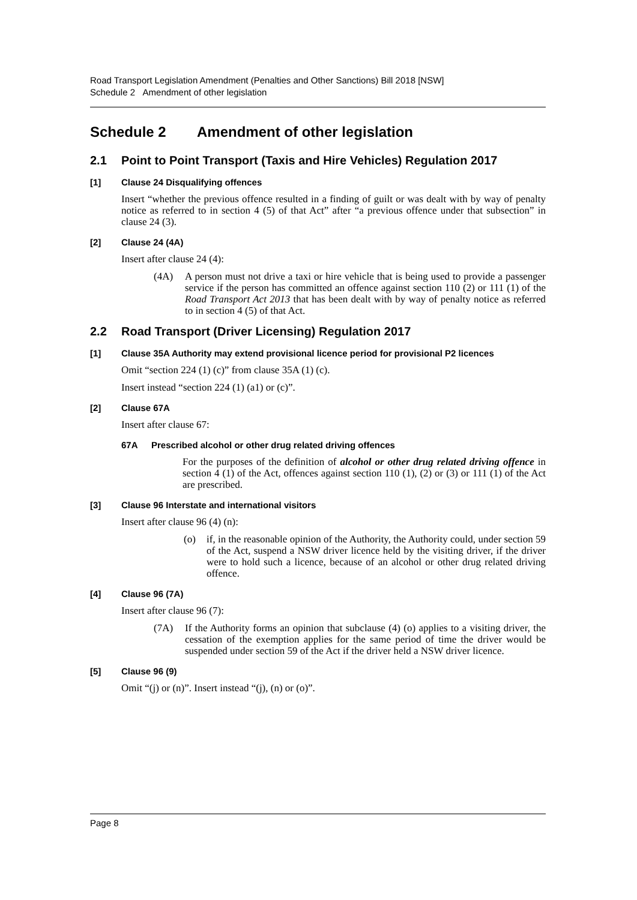Road Transport Legislation Amendment (Penalties and Other Sanctions) Bill 2018 [NSW]
Schedule 2 Amendment of other legislation
Schedule 2 Amendment of other legislation
2.1 Point to Point Transport (Taxis and Hire Vehicles) Regulation 2017
[1] Clause 24 Disqualifying offences
Insert “whether the previous offence resulted in a finding of guilt or was dealt with by way of penalty notice as referred to in section 4 (5) of that Act” after “a previous offence under that subsection” in clause 24 (3).
[2] Clause 24 (4A)
Insert after clause 24 (4):
(4A) A person must not drive a taxi or hire vehicle that is being used to provide a passenger service if the person has committed an offence against section 110 (2) or 111 (1) of the Road Transport Act 2013 that has been dealt with by way of penalty notice as referred to in section 4 (5) of that Act.
2.2 Road Transport (Driver Licensing) Regulation 2017
[1] Clause 35A Authority may extend provisional licence period for provisional P2 licences
Omit “section 224 (1) (c)” from clause 35A (1) (c).
Insert instead “section 224 (1) (a1) or (c)”.
[2] Clause 67A
Insert after clause 67:
67A Prescribed alcohol or other drug related driving offences
For the purposes of the definition of alcohol or other drug related driving offence in section 4 (1) of the Act, offences against section 110 (1), (2) or (3) or 111 (1) of the Act are prescribed.
[3] Clause 96 Interstate and international visitors
Insert after clause 96 (4) (n):
(o) if, in the reasonable opinion of the Authority, the Authority could, under section 59 of the Act, suspend a NSW driver licence held by the visiting driver, if the driver were to hold such a licence, because of an alcohol or other drug related driving offence.
[4] Clause 96 (7A)
Insert after clause 96 (7):
(7A) If the Authority forms an opinion that subclause (4) (o) applies to a visiting driver, the cessation of the exemption applies for the same period of time the driver would be suspended under section 59 of the Act if the driver held a NSW driver licence.
[5] Clause 96 (9)
Omit “(j) or (n)”. Insert instead “(j), (n) or (o)”.
Page 8